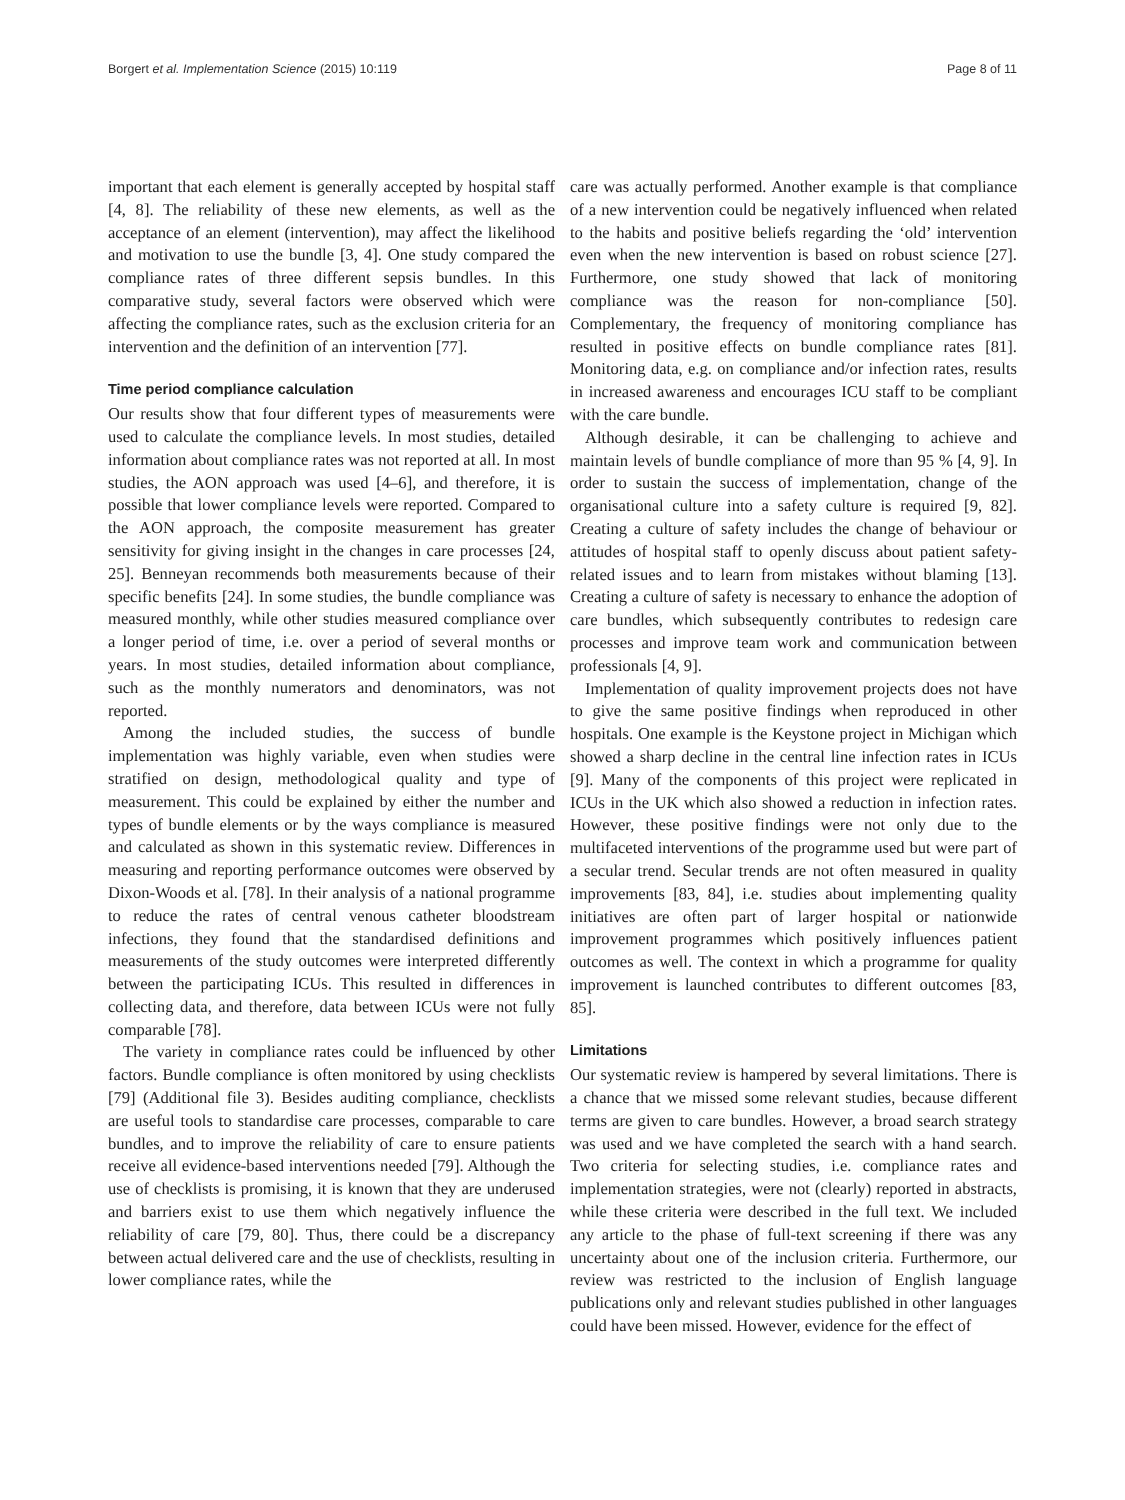Borgert et al. Implementation Science (2015) 10:119 Page 8 of 11
important that each element is generally accepted by hospital staff [4, 8]. The reliability of these new elements, as well as the acceptance of an element (intervention), may affect the likelihood and motivation to use the bundle [3, 4]. One study compared the compliance rates of three different sepsis bundles. In this comparative study, several factors were observed which were affecting the compliance rates, such as the exclusion criteria for an intervention and the definition of an intervention [77].
Time period compliance calculation
Our results show that four different types of measurements were used to calculate the compliance levels. In most studies, detailed information about compliance rates was not reported at all. In most studies, the AON approach was used [4–6], and therefore, it is possible that lower compliance levels were reported. Compared to the AON approach, the composite measurement has greater sensitivity for giving insight in the changes in care processes [24, 25]. Benneyan recommends both measurements because of their specific benefits [24]. In some studies, the bundle compliance was measured monthly, while other studies measured compliance over a longer period of time, i.e. over a period of several months or years. In most studies, detailed information about compliance, such as the monthly numerators and denominators, was not reported.
Among the included studies, the success of bundle implementation was highly variable, even when studies were stratified on design, methodological quality and type of measurement. This could be explained by either the number and types of bundle elements or by the ways compliance is measured and calculated as shown in this systematic review. Differences in measuring and reporting performance outcomes were observed by Dixon-Woods et al. [78]. In their analysis of a national programme to reduce the rates of central venous catheter bloodstream infections, they found that the standardised definitions and measurements of the study outcomes were interpreted differently between the participating ICUs. This resulted in differences in collecting data, and therefore, data between ICUs were not fully comparable [78].
The variety in compliance rates could be influenced by other factors. Bundle compliance is often monitored by using checklists [79] (Additional file 3). Besides auditing compliance, checklists are useful tools to standardise care processes, comparable to care bundles, and to improve the reliability of care to ensure patients receive all evidence-based interventions needed [79]. Although the use of checklists is promising, it is known that they are underused and barriers exist to use them which negatively influence the reliability of care [79, 80]. Thus, there could be a discrepancy between actual delivered care and the use of checklists, resulting in lower compliance rates, while the
care was actually performed. Another example is that compliance of a new intervention could be negatively influenced when related to the habits and positive beliefs regarding the ‘old’ intervention even when the new intervention is based on robust science [27]. Furthermore, one study showed that lack of monitoring compliance was the reason for non-compliance [50]. Complementary, the frequency of monitoring compliance has resulted in positive effects on bundle compliance rates [81]. Monitoring data, e.g. on compliance and/or infection rates, results in increased awareness and encourages ICU staff to be compliant with the care bundle.
Although desirable, it can be challenging to achieve and maintain levels of bundle compliance of more than 95 % [4, 9]. In order to sustain the success of implementation, change of the organisational culture into a safety culture is required [9, 82]. Creating a culture of safety includes the change of behaviour or attitudes of hospital staff to openly discuss about patient safety-related issues and to learn from mistakes without blaming [13]. Creating a culture of safety is necessary to enhance the adoption of care bundles, which subsequently contributes to redesign care processes and improve team work and communication between professionals [4, 9].
Implementation of quality improvement projects does not have to give the same positive findings when reproduced in other hospitals. One example is the Keystone project in Michigan which showed a sharp decline in the central line infection rates in ICUs [9]. Many of the components of this project were replicated in ICUs in the UK which also showed a reduction in infection rates. However, these positive findings were not only due to the multifaceted interventions of the programme used but were part of a secular trend. Secular trends are not often measured in quality improvements [83, 84], i.e. studies about implementing quality initiatives are often part of larger hospital or nationwide improvement programmes which positively influences patient outcomes as well. The context in which a programme for quality improvement is launched contributes to different outcomes [83, 85].
Limitations
Our systematic review is hampered by several limitations. There is a chance that we missed some relevant studies, because different terms are given to care bundles. However, a broad search strategy was used and we have completed the search with a hand search. Two criteria for selecting studies, i.e. compliance rates and implementation strategies, were not (clearly) reported in abstracts, while these criteria were described in the full text. We included any article to the phase of full-text screening if there was any uncertainty about one of the inclusion criteria. Furthermore, our review was restricted to the inclusion of English language publications only and relevant studies published in other languages could have been missed. However, evidence for the effect of